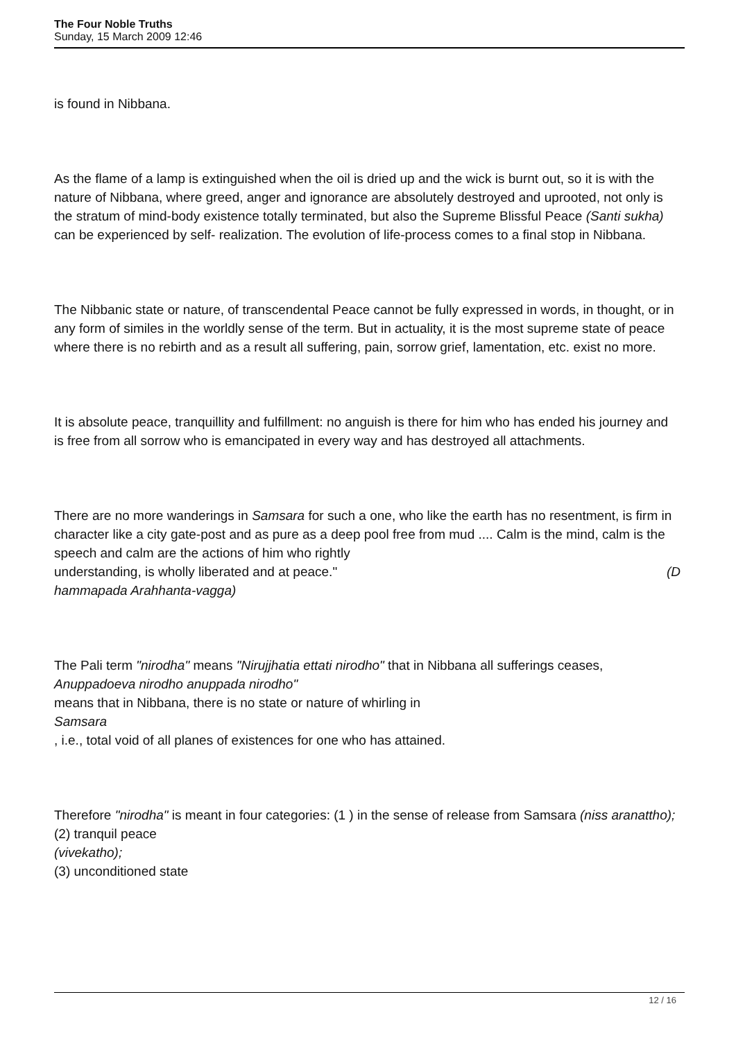The Four Noble Truths
Sunday, 15 March 2009 12:46
is found in Nibbana.
As the flame of a lamp is extinguished when the oil is dried up and the wick is burnt out, so it is with the nature of Nibbana, where greed, anger and ignorance are absolutely destroyed and uprooted, not only is the stratum of mind-body existence totally terminated, but also the Supreme Blissful Peace (Santi sukha) can be experienced by self- realization. The evolution of life-process comes to a final stop in Nibbana.
The Nibbanic state or nature, of transcendental Peace cannot be fully expressed in words, in thought, or in any form of similes in the worldly sense of the term. But in actuality, it is the most supreme state of peace where there is no rebirth and as a result all suffering, pain, sorrow grief, lamentation, etc. exist no more.
It is absolute peace, tranquillity and fulfillment: no anguish is there for him who has ended his journey and is free from all sorrow who is emancipated in every way and has destroyed all attachments.
There are no more wanderings in Samsara for such a one, who like the earth has no resentment, is firm in character like a city gate-post and as pure as a deep pool free from mud .... Calm is the mind, calm is the speech and calm are the actions of him who rightly
understanding, is wholly liberated and at peace." (D
hammapada Arahhanta-vagga)
The Pali term "nirodha" means "Nirujjhatia ettati nirodho" that in Nibbana all sufferings ceases,
Anuppadoeva nirodho anuppada nirodho"
means that in Nibbana, there is no state or nature of whirling in
Samsara
, i.e., total void of all planes of existences for one who has attained.
Therefore "nirodha" is meant in four categories: (1 ) in the sense of release from Samsara (niss aranattho);
(2) tranquil peace
(vivekatho);
(3) unconditioned state
12 / 16